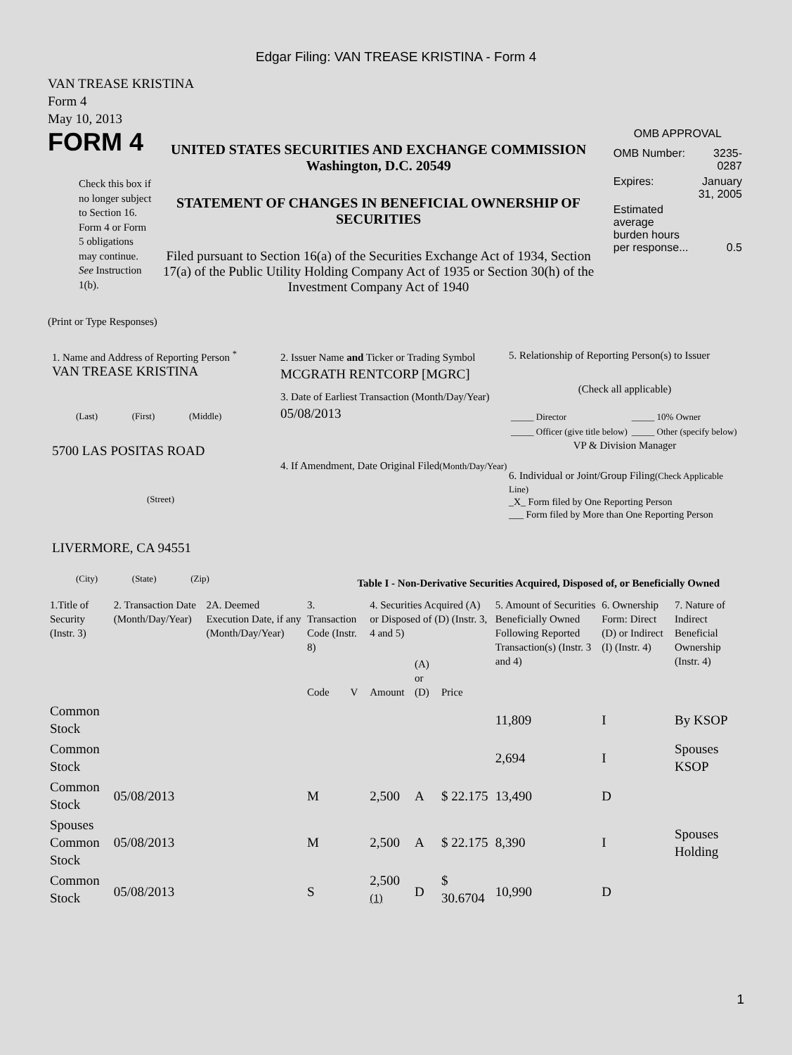Edgar Filing: VAN TREASE KRISTINA - Form 4
VAN TREASE KRISTINA
Form 4
May 10, 2013
FORM 4
Check this box if no longer subject to Section 16. Form 4 or Form 5 obligations may continue. See Instruction 1(b).
UNITED STATES SECURITIES AND EXCHANGE COMMISSION
Washington, D.C. 20549
STATEMENT OF CHANGES IN BENEFICIAL OWNERSHIP OF SECURITIES
Filed pursuant to Section 16(a) of the Securities Exchange Act of 1934, Section 17(a) of the Public Utility Holding Company Act of 1935 or Section 30(h) of the Investment Company Act of 1940
OMB APPROVAL
| OMB Number: | 3235-0287 |
| Expires: | January 31, 2005 |
| Estimated average burden hours per response... | 0.5 |
(Print or Type Responses)
1. Name and Address of Reporting Person <sup>*</sup>
VAN TREASE KRISTINA
(Last) (First) (Middle)
5700 LAS POSITAS ROAD
(Street)
LIVERMORE, CA 94551
(City) (State) (Zip)
2. Issuer Name and Ticker or Trading Symbol
MCGRATH RENTCORP [MGRC]
3. Date of Earliest Transaction (Month/Day/Year)
05/08/2013
4. If Amendment, Date Original Filed(Month/Day/Year)
5. Relationship of Reporting Person(s) to Issuer
(Check all applicable)
| _____ Director | _____ 10% Owner |
| _____ Officer (give title below) | _____ Other (specify below) |
VP & Division Manager
6. Individual or Joint/Group Filing(Check Applicable Line)
_X_ Form filed by One Reporting Person
___ Form filed by More than One Reporting Person
Table I - Non-Derivative Securities Acquired, Disposed of, or Beneficially Owned
| 1.Title of Security (Instr. 3) | 2. Transaction Date (Month/Day/Year) | 2A. Deemed Execution Date, if any (Month/Day/Year) | 3. Transaction Code (Instr. 8) | | 4. Securities Acquired (A) or Disposed of (D) (Instr. 3, 4 and 5) | | | 5. Amount of Securities Beneficially Owned Following Reported Transaction(s) (Instr. 3 and 4) | 6. Ownership Form: Direct (D) or Indirect (I) (Instr. 4) | 7. Nature of Indirect Beneficial Ownership (Instr. 4) |
| --- | --- | --- | --- | --- | --- | --- | --- | --- | --- | --- |
| | | | Code | V | Amount | (A) or (D) | Price | | | |
| Common Stock | | | | | | | | 11,809 | I | By KSOP |
| Common Stock | | | | | | | | 2,694 | I | Spouses KSOP |
| Common Stock | 05/08/2013 | | M | | 2,500 | A | $ 22.175 | 13,490 | D | |
| Spouses Common Stock | 05/08/2013 | | M | | 2,500 | A | $ 22.175 | 8,390 | I | Spouses Holding |
| Common Stock | 05/08/2013 | | S | | 2,500 <sup>(1)</sup> | D | $ 30.6704 | 10,990 | D | |
1